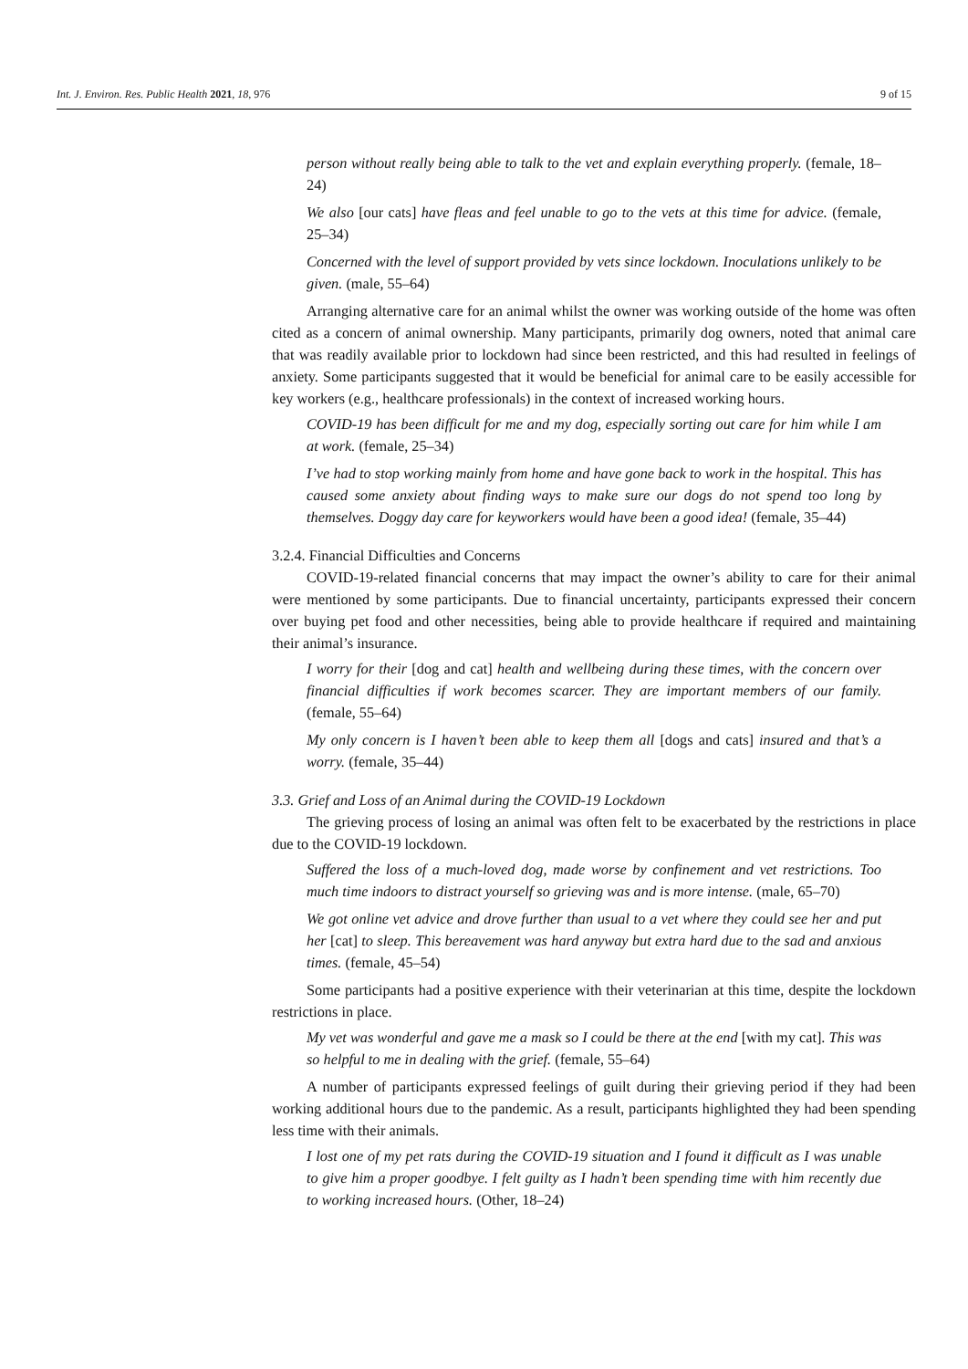Int. J. Environ. Res. Public Health 2021, 18, 976 9 of 15
person without really being able to talk to the vet and explain everything properly. (female, 18–24)
We also [our cats] have fleas and feel unable to go to the vets at this time for advice. (female, 25–34)
Concerned with the level of support provided by vets since lockdown. Inoculations unlikely to be given. (male, 55–64)
Arranging alternative care for an animal whilst the owner was working outside of the home was often cited as a concern of animal ownership. Many participants, primarily dog owners, noted that animal care that was readily available prior to lockdown had since been restricted, and this had resulted in feelings of anxiety. Some participants suggested that it would be beneficial for animal care to be easily accessible for key workers (e.g., healthcare professionals) in the context of increased working hours.
COVID-19 has been difficult for me and my dog, especially sorting out care for him while I am at work. (female, 25–34)
I’ve had to stop working mainly from home and have gone back to work in the hospital. This has caused some anxiety about finding ways to make sure our dogs do not spend too long by themselves. Doggy day care for keyworkers would have been a good idea! (female, 35–44)
3.2.4. Financial Difficulties and Concerns
COVID-19-related financial concerns that may impact the owner’s ability to care for their animal were mentioned by some participants. Due to financial uncertainty, participants expressed their concern over buying pet food and other necessities, being able to provide healthcare if required and maintaining their animal’s insurance.
I worry for their [dog and cat] health and wellbeing during these times, with the concern over financial difficulties if work becomes scarcer. They are important members of our family. (female, 55–64)
My only concern is I haven’t been able to keep them all [dogs and cats] insured and that’s a worry. (female, 35–44)
3.3. Grief and Loss of an Animal during the COVID-19 Lockdown
The grieving process of losing an animal was often felt to be exacerbated by the restrictions in place due to the COVID-19 lockdown.
Suffered the loss of a much-loved dog, made worse by confinement and vet restrictions. Too much time indoors to distract yourself so grieving was and is more intense. (male, 65–70)
We got online vet advice and drove further than usual to a vet where they could see her and put her [cat] to sleep. This bereavement was hard anyway but extra hard due to the sad and anxious times. (female, 45–54)
Some participants had a positive experience with their veterinarian at this time, despite the lockdown restrictions in place.
My vet was wonderful and gave me a mask so I could be there at the end [with my cat]. This was so helpful to me in dealing with the grief. (female, 55–64)
A number of participants expressed feelings of guilt during their grieving period if they had been working additional hours due to the pandemic. As a result, participants highlighted they had been spending less time with their animals.
I lost one of my pet rats during the COVID-19 situation and I found it difficult as I was unable to give him a proper goodbye. I felt guilty as I hadn’t been spending time with him recently due to working increased hours. (Other, 18–24)